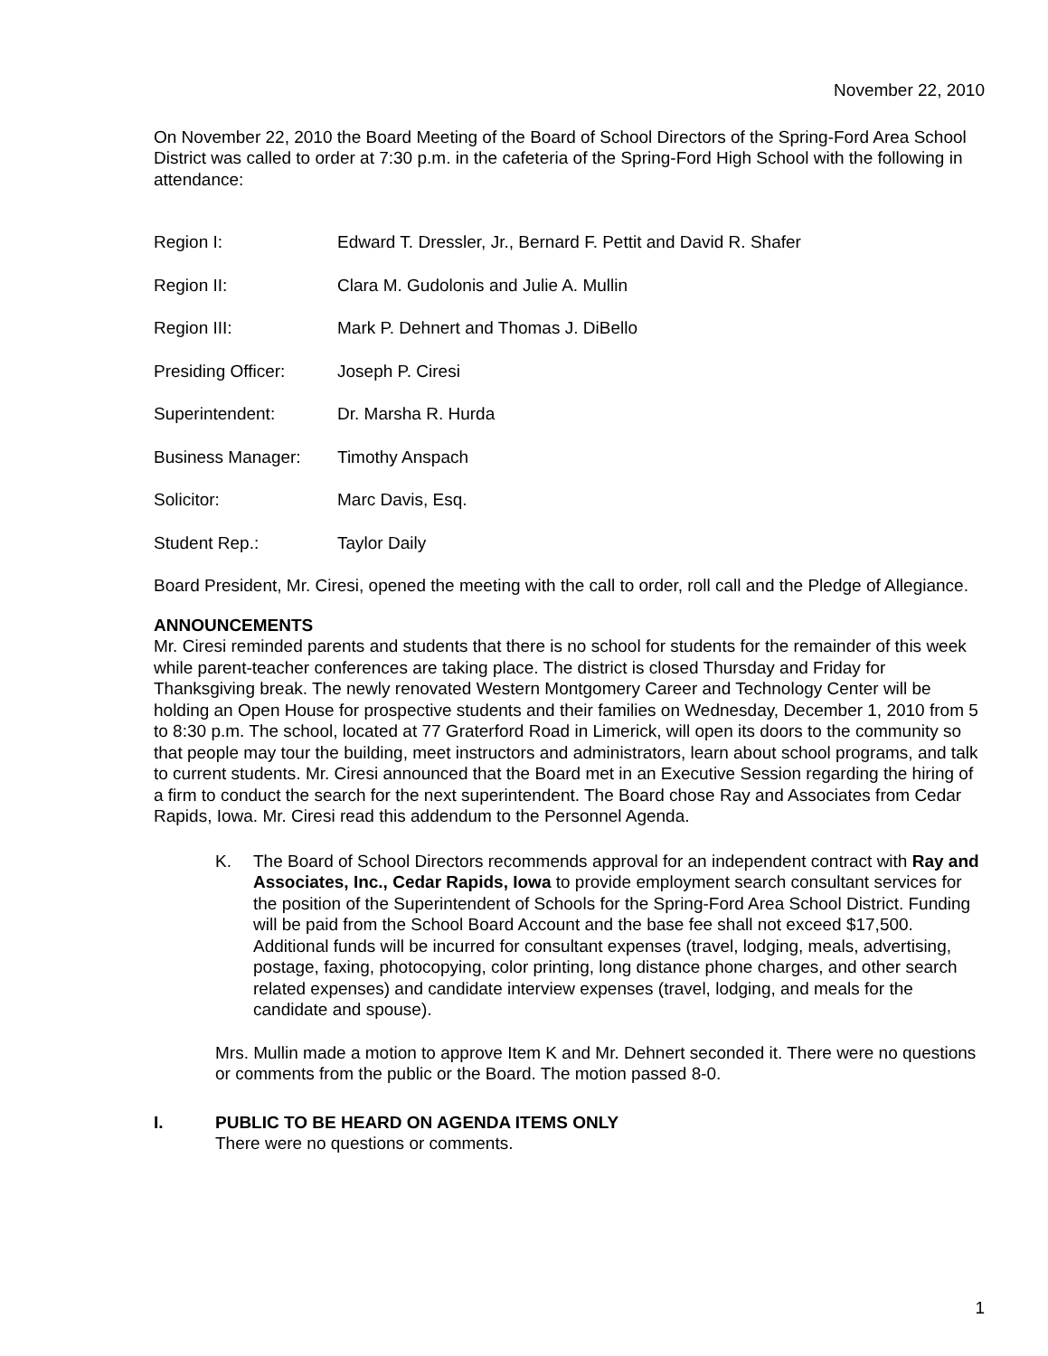November 22, 2010
On November 22, 2010 the Board Meeting of the Board of School Directors of the Spring-Ford Area School District was called to order at 7:30 p.m. in the cafeteria of the Spring-Ford High School with the following in attendance:
Region I: Edward T. Dressler, Jr., Bernard F. Pettit and David R. Shafer
Region II: Clara M. Gudolonis and Julie A. Mullin
Region III: Mark P. Dehnert and Thomas J. DiBello
Presiding Officer: Joseph P. Ciresi
Superintendent: Dr. Marsha R. Hurda
Business Manager: Timothy Anspach
Solicitor: Marc Davis, Esq.
Student Rep.: Taylor Daily
Board President, Mr. Ciresi, opened the meeting with the call to order, roll call and the Pledge of Allegiance.
ANNOUNCEMENTS
Mr. Ciresi reminded parents and students that there is no school for students for the remainder of this week while parent-teacher conferences are taking place. The district is closed Thursday and Friday for Thanksgiving break. The newly renovated Western Montgomery Career and Technology Center will be holding an Open House for prospective students and their families on Wednesday, December 1, 2010 from 5 to 8:30 p.m. The school, located at 77 Graterford Road in Limerick, will open its doors to the community so that people may tour the building, meet instructors and administrators, learn about school programs, and talk to current students. Mr. Ciresi announced that the Board met in an Executive Session regarding the hiring of a firm to conduct the search for the next superintendent. The Board chose Ray and Associates from Cedar Rapids, Iowa. Mr. Ciresi read this addendum to the Personnel Agenda.
K. The Board of School Directors recommends approval for an independent contract with Ray and Associates, Inc., Cedar Rapids, Iowa to provide employment search consultant services for the position of the Superintendent of Schools for the Spring-Ford Area School District. Funding will be paid from the School Board Account and the base fee shall not exceed $17,500. Additional funds will be incurred for consultant expenses (travel, lodging, meals, advertising, postage, faxing, photocopying, color printing, long distance phone charges, and other search related expenses) and candidate interview expenses (travel, lodging, and meals for the candidate and spouse).
Mrs. Mullin made a motion to approve Item K and Mr. Dehnert seconded it. There were no questions or comments from the public or the Board. The motion passed 8-0.
I. PUBLIC TO BE HEARD ON AGENDA ITEMS ONLY
There were no questions or comments.
1